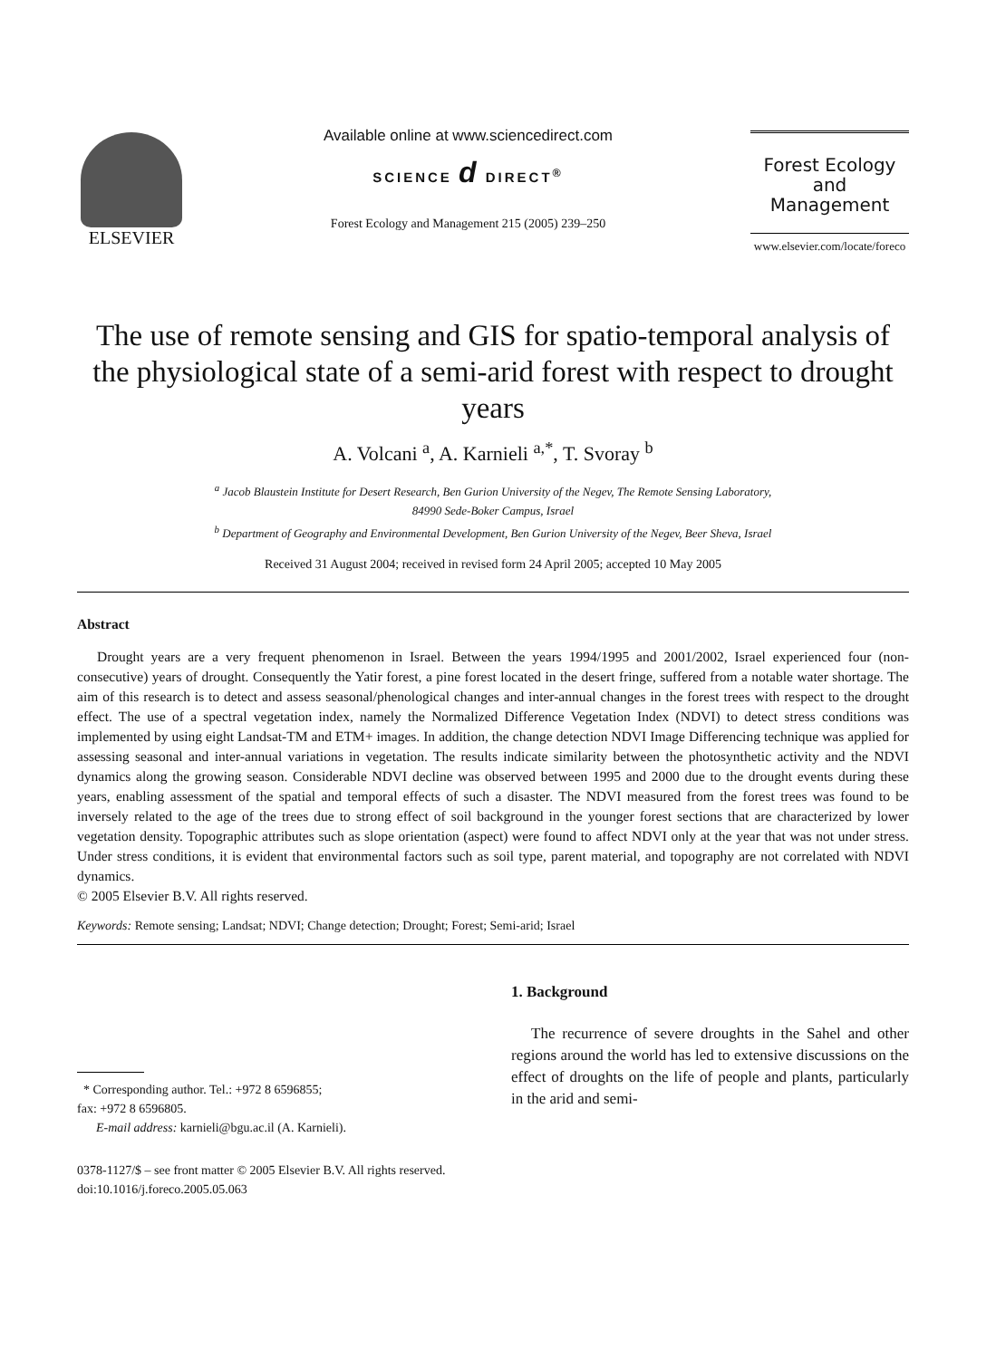ELSEVIER
Available online at www.sciencedirect.com
SCIENCE d DIRECT<sup>®</sup>
Forest Ecology and Management 215 (2005) 239–250
Forest Ecology
and
Management
www.elsevier.com/locate/foreco
The use of remote sensing and GIS for spatio-temporal analysis of the physiological state of a semi-arid forest with respect to drought years
A. Volcani <sup>a</sup>, A. Karnieli <sup>a,*</sup>, T. Svoray <sup>b</sup>
<sup>a</sup> Jacob Blaustein Institute for Desert Research, Ben Gurion University of the Negev, The Remote Sensing Laboratory,
84990 Sede-Boker Campus, Israel
<sup>b</sup> Department of Geography and Environmental Development, Ben Gurion University of the Negev, Beer Sheva, Israel
Received 31 August 2004; received in revised form 24 April 2005; accepted 10 May 2005
Abstract
Drought years are a very frequent phenomenon in Israel. Between the years 1994/1995 and 2001/2002, Israel experienced four (non-consecutive) years of drought. Consequently the Yatir forest, a pine forest located in the desert fringe, suffered from a notable water shortage. The aim of this research is to detect and assess seasonal/phenological changes and inter-annual changes in the forest trees with respect to the drought effect. The use of a spectral vegetation index, namely the Normalized Difference Vegetation Index (NDVI) to detect stress conditions was implemented by using eight Landsat-TM and ETM+ images. In addition, the change detection NDVI Image Differencing technique was applied for assessing seasonal and inter-annual variations in vegetation. The results indicate similarity between the photosynthetic activity and the NDVI dynamics along the growing season. Considerable NDVI decline was observed between 1995 and 2000 due to the drought events during these years, enabling assessment of the spatial and temporal effects of such a disaster. The NDVI measured from the forest trees was found to be inversely related to the age of the trees due to strong effect of soil background in the younger forest sections that are characterized by lower vegetation density. Topographic attributes such as slope orientation (aspect) were found to affect NDVI only at the year that was not under stress. Under stress conditions, it is evident that environmental factors such as soil type, parent material, and topography are not correlated with NDVI dynamics.
© 2005 Elsevier B.V. All rights reserved.
Keywords: Remote sensing; Landsat; NDVI; Change detection; Drought; Forest; Semi-arid; Israel
* Corresponding author. Tel.: +972 8 6596855;
fax: +972 8 6596805.
E-mail address: karnieli@bgu.ac.il (A. Karnieli).
1. Background
The recurrence of severe droughts in the Sahel and other regions around the world has led to extensive discussions on the effect of droughts on the life of people and plants, particularly in the arid and semi-
0378-1127/$ – see front matter © 2005 Elsevier B.V. All rights reserved.
doi:10.1016/j.foreco.2005.05.063